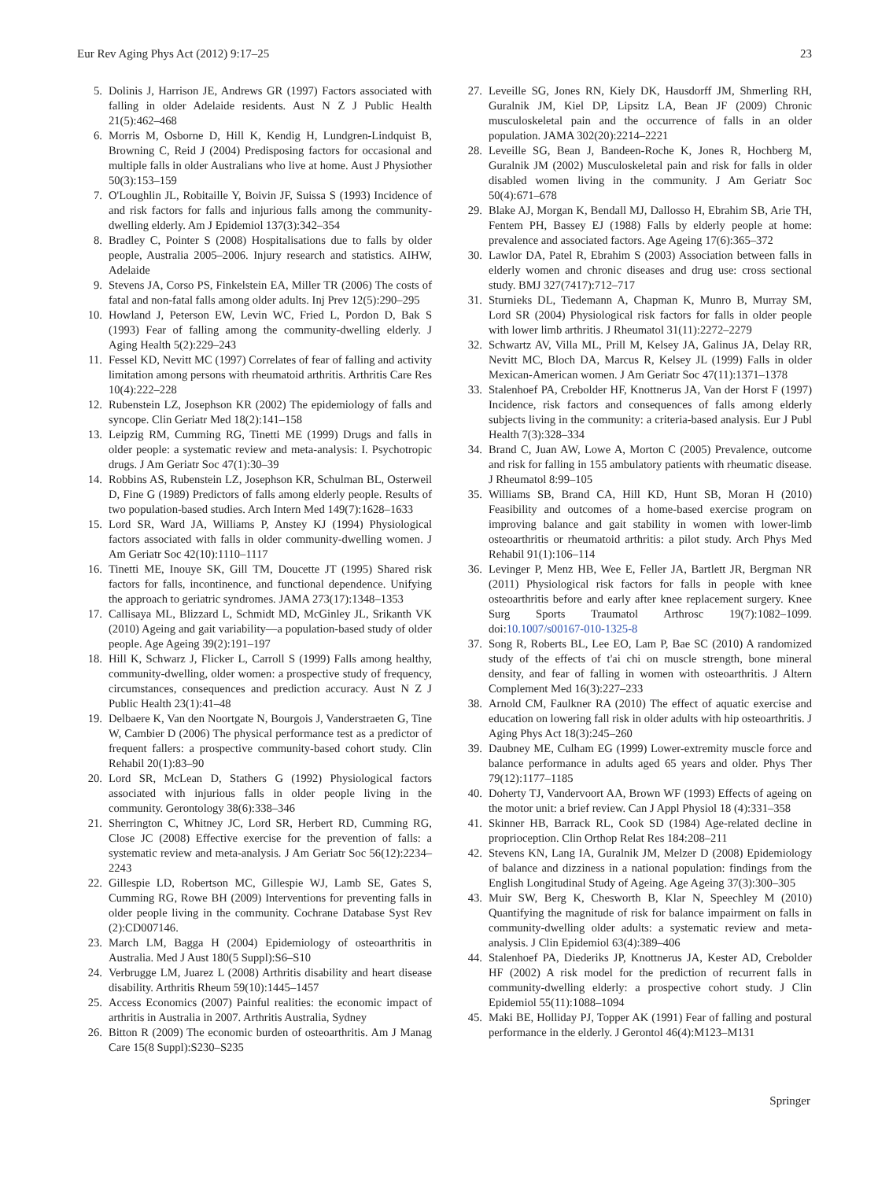Eur Rev Aging Phys Act (2012) 9:17–25 23
5. Dolinis J, Harrison JE, Andrews GR (1997) Factors associated with falling in older Adelaide residents. Aust N Z J Public Health 21(5):462–468
6. Morris M, Osborne D, Hill K, Kendig H, Lundgren-Lindquist B, Browning C, Reid J (2004) Predisposing factors for occasional and multiple falls in older Australians who live at home. Aust J Physiother 50(3):153–159
7. O'Loughlin JL, Robitaille Y, Boivin JF, Suissa S (1993) Incidence of and risk factors for falls and injurious falls among the community-dwelling elderly. Am J Epidemiol 137(3):342–354
8. Bradley C, Pointer S (2008) Hospitalisations due to falls by older people, Australia 2005–2006. Injury research and statistics. AIHW, Adelaide
9. Stevens JA, Corso PS, Finkelstein EA, Miller TR (2006) The costs of fatal and non-fatal falls among older adults. Inj Prev 12(5):290–295
10. Howland J, Peterson EW, Levin WC, Fried L, Pordon D, Bak S (1993) Fear of falling among the community-dwelling elderly. J Aging Health 5(2):229–243
11. Fessel KD, Nevitt MC (1997) Correlates of fear of falling and activity limitation among persons with rheumatoid arthritis. Arthritis Care Res 10(4):222–228
12. Rubenstein LZ, Josephson KR (2002) The epidemiology of falls and syncope. Clin Geriatr Med 18(2):141–158
13. Leipzig RM, Cumming RG, Tinetti ME (1999) Drugs and falls in older people: a systematic review and meta-analysis: I. Psychotropic drugs. J Am Geriatr Soc 47(1):30–39
14. Robbins AS, Rubenstein LZ, Josephson KR, Schulman BL, Osterweil D, Fine G (1989) Predictors of falls among elderly people. Results of two population-based studies. Arch Intern Med 149(7):1628–1633
15. Lord SR, Ward JA, Williams P, Anstey KJ (1994) Physiological factors associated with falls in older community-dwelling women. J Am Geriatr Soc 42(10):1110–1117
16. Tinetti ME, Inouye SK, Gill TM, Doucette JT (1995) Shared risk factors for falls, incontinence, and functional dependence. Unifying the approach to geriatric syndromes. JAMA 273(17):1348–1353
17. Callisaya ML, Blizzard L, Schmidt MD, McGinley JL, Srikanth VK (2010) Ageing and gait variability—a population-based study of older people. Age Ageing 39(2):191–197
18. Hill K, Schwarz J, Flicker L, Carroll S (1999) Falls among healthy, community-dwelling, older women: a prospective study of frequency, circumstances, consequences and prediction accuracy. Aust N Z J Public Health 23(1):41–48
19. Delbaere K, Van den Noortgate N, Bourgois J, Vanderstraeten G, Tine W, Cambier D (2006) The physical performance test as a predictor of frequent fallers: a prospective community-based cohort study. Clin Rehabil 20(1):83–90
20. Lord SR, McLean D, Stathers G (1992) Physiological factors associated with injurious falls in older people living in the community. Gerontology 38(6):338–346
21. Sherrington C, Whitney JC, Lord SR, Herbert RD, Cumming RG, Close JC (2008) Effective exercise for the prevention of falls: a systematic review and meta-analysis. J Am Geriatr Soc 56(12):2234–2243
22. Gillespie LD, Robertson MC, Gillespie WJ, Lamb SE, Gates S, Cumming RG, Rowe BH (2009) Interventions for preventing falls in older people living in the community. Cochrane Database Syst Rev (2):CD007146.
23. March LM, Bagga H (2004) Epidemiology of osteoarthritis in Australia. Med J Aust 180(5 Suppl):S6–S10
24. Verbrugge LM, Juarez L (2008) Arthritis disability and heart disease disability. Arthritis Rheum 59(10):1445–1457
25. Access Economics (2007) Painful realities: the economic impact of arthritis in Australia in 2007. Arthritis Australia, Sydney
26. Bitton R (2009) The economic burden of osteoarthritis. Am J Manag Care 15(8 Suppl):S230–S235
27. Leveille SG, Jones RN, Kiely DK, Hausdorff JM, Shmerling RH, Guralnik JM, Kiel DP, Lipsitz LA, Bean JF (2009) Chronic musculoskeletal pain and the occurrence of falls in an older population. JAMA 302(20):2214–2221
28. Leveille SG, Bean J, Bandeen-Roche K, Jones R, Hochberg M, Guralnik JM (2002) Musculoskeletal pain and risk for falls in older disabled women living in the community. J Am Geriatr Soc 50(4):671–678
29. Blake AJ, Morgan K, Bendall MJ, Dallosso H, Ebrahim SB, Arie TH, Fentem PH, Bassey EJ (1988) Falls by elderly people at home: prevalence and associated factors. Age Ageing 17(6):365–372
30. Lawlor DA, Patel R, Ebrahim S (2003) Association between falls in elderly women and chronic diseases and drug use: cross sectional study. BMJ 327(7417):712–717
31. Sturnieks DL, Tiedemann A, Chapman K, Munro B, Murray SM, Lord SR (2004) Physiological risk factors for falls in older people with lower limb arthritis. J Rheumatol 31(11):2272–2279
32. Schwartz AV, Villa ML, Prill M, Kelsey JA, Galinus JA, Delay RR, Nevitt MC, Bloch DA, Marcus R, Kelsey JL (1999) Falls in older Mexican-American women. J Am Geriatr Soc 47(11):1371–1378
33. Stalenhoef PA, Crebolder HF, Knottnerus JA, Van der Horst F (1997) Incidence, risk factors and consequences of falls among elderly subjects living in the community: a criteria-based analysis. Eur J Publ Health 7(3):328–334
34. Brand C, Juan AW, Lowe A, Morton C (2005) Prevalence, outcome and risk for falling in 155 ambulatory patients with rheumatic disease. J Rheumatol 8:99–105
35. Williams SB, Brand CA, Hill KD, Hunt SB, Moran H (2010) Feasibility and outcomes of a home-based exercise program on improving balance and gait stability in women with lower-limb osteoarthritis or rheumatoid arthritis: a pilot study. Arch Phys Med Rehabil 91(1):106–114
36. Levinger P, Menz HB, Wee E, Feller JA, Bartlett JR, Bergman NR (2011) Physiological risk factors for falls in people with knee osteoarthritis before and early after knee replacement surgery. Knee Surg Sports Traumatol Arthrosc 19(7):1082–1099. doi:10.1007/s00167-010-1325-8
37. Song R, Roberts BL, Lee EO, Lam P, Bae SC (2010) A randomized study of the effects of t'ai chi on muscle strength, bone mineral density, and fear of falling in women with osteoarthritis. J Altern Complement Med 16(3):227–233
38. Arnold CM, Faulkner RA (2010) The effect of aquatic exercise and education on lowering fall risk in older adults with hip osteoarthritis. J Aging Phys Act 18(3):245–260
39. Daubney ME, Culham EG (1999) Lower-extremity muscle force and balance performance in adults aged 65 years and older. Phys Ther 79(12):1177–1185
40. Doherty TJ, Vandervoort AA, Brown WF (1993) Effects of ageing on the motor unit: a brief review. Can J Appl Physiol 18 (4):331–358
41. Skinner HB, Barrack RL, Cook SD (1984) Age-related decline in proprioception. Clin Orthop Relat Res 184:208–211
42. Stevens KN, Lang IA, Guralnik JM, Melzer D (2008) Epidemiology of balance and dizziness in a national population: findings from the English Longitudinal Study of Ageing. Age Ageing 37(3):300–305
43. Muir SW, Berg K, Chesworth B, Klar N, Speechley M (2010) Quantifying the magnitude of risk for balance impairment on falls in community-dwelling older adults: a systematic review and meta-analysis. J Clin Epidemiol 63(4):389–406
44. Stalenhoef PA, Diederiks JP, Knottnerus JA, Kester AD, Crebolder HF (2002) A risk model for the prediction of recurrent falls in community-dwelling elderly: a prospective cohort study. J Clin Epidemiol 55(11):1088–1094
45. Maki BE, Holliday PJ, Topper AK (1991) Fear of falling and postural performance in the elderly. J Gerontol 46(4):M123–M131
Springer